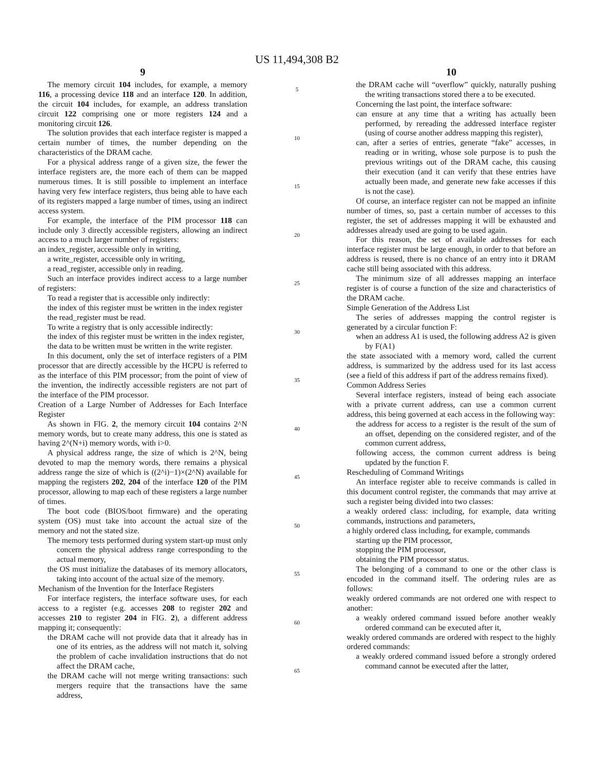US 11,494,308 B2
9
The memory circuit 104 includes, for example, a memory 116, a processing device 118 and an interface 120. In addition, the circuit 104 includes, for example, an address translation circuit 122 comprising one or more registers 124 and a monitoring circuit 126.
The solution provides that each interface register is mapped a certain number of times, the number depending on the characteristics of the DRAM cache.
For a physical address range of a given size, the fewer the interface registers are, the more each of them can be mapped numerous times. It is still possible to implement an interface having very few interface registers, thus being able to have each of its registers mapped a large number of times, using an indirect access system.
For example, the interface of the PIM processor 118 can include only 3 directly accessible registers, allowing an indirect access to a much larger number of registers:
an index_register, accessible only in writing,
a write_register, accessible only in writing,
a read_register, accessible only in reading.
Such an interface provides indirect access to a large number of registers:
To read a register that is accessible only indirectly:
the index of this register must be written in the index register
the read_register must be read.
To write a registry that is only accessible indirectly:
the index of this register must be written in the index register,
the data to be written must be written in the write register.
In this document, only the set of interface registers of a PIM processor that are directly accessible by the HCPU is referred to as the interface of this PIM processor; from the point of view of the invention, the indirectly accessible registers are not part of the interface of the PIM processor.
Creation of a Large Number of Addresses for Each Interface Register
As shown in FIG. 2, the memory circuit 104 contains 2^N memory words, but to create many address, this one is stated as having 2^(N+i) memory words, with i>0.
A physical address range, the size of which is 2^N, being devoted to map the memory words, there remains a physical address range the size of which is ((2^i)−1)×(2^N) available for mapping the registers 202, 204 of the interface 120 of the PIM processor, allowing to map each of these registers a large number of times.
The boot code (BIOS/boot firmware) and the operating system (OS) must take into account the actual size of the memory and not the stated size.
The memory tests performed during system start-up must only concern the physical address range corresponding to the actual memory,
the OS must initialize the databases of its memory allocators, taking into account of the actual size of the memory.
Mechanism of the Invention for the Interface Registers
For interface registers, the interface software uses, for each access to a register (e.g. accesses 208 to register 202 and accesses 210 to register 204 in FIG. 2), a different address mapping it; consequently:
the DRAM cache will not provide data that it already has in one of its entries, as the address will not match it, solving the problem of cache invalidation instructions that do not affect the DRAM cache,
the DRAM cache will not merge writing transactions: such mergers require that the transactions have the same address,
5
10
15
20
25
30
35
40
45
50
55
60
65
10
the DRAM cache will “overflow” quickly, naturally pushing the writing transactions stored there a to be executed.
Concerning the last point, the interface software:
can ensure at any time that a writing has actually been performed, by rereading the addressed interface register (using of course another address mapping this register),
can, after a series of entries, generate “fake” accesses, in reading or in writing, whose sole purpose is to push the previous writings out of the DRAM cache, this causing their execution (and it can verify that these entries have actually been made, and generate new fake accesses if this is not the case).
Of course, an interface register can not be mapped an infinite number of times, so, past a certain number of accesses to this register, the set of addresses mapping it will be exhausted and addresses already used are going to be used again.
For this reason, the set of available addresses for each interface register must be large enough, in order to that before an address is reused, there is no chance of an entry into it DRAM cache still being associated with this address.
The minimum size of all addresses mapping an interface register is of course a function of the size and characteristics of the DRAM cache.
Simple Generation of the Address List
The series of addresses mapping the control register is generated by a circular function F:
when an address A1 is used, the following address A2 is given by F(A1)
the state associated with a memory word, called the current address, is summarized by the address used for its last access (see a field of this address if part of the address remains fixed).
Common Address Series
Several interface registers, instead of being each associate with a private current address, can use a common current address, this being governed at each access in the following way:
the address for access to a register is the result of the sum of an offset, depending on the considered register, and of the common current address,
following access, the common current address is being updated by the function F.
Rescheduling of Command Writings
An interface register able to receive commands is called in this document control register, the commands that may arrive at such a register being divided into two classes:
a weakly ordered class: including, for example, data writing commands, instructions and parameters,
a highly ordered class including, for example, commands
starting up the PIM processor,
stopping the PIM processor,
obtaining the PIM processor status.
The belonging of a command to one or the other class is encoded in the command itself. The ordering rules are as follows:
weakly ordered commands are not ordered one with respect to another:
a weakly ordered command issued before another weakly ordered command can be executed after it,
weakly ordered commands are ordered with respect to the highly ordered commands:
a weakly ordered command issued before a strongly ordered command cannot be executed after the latter,